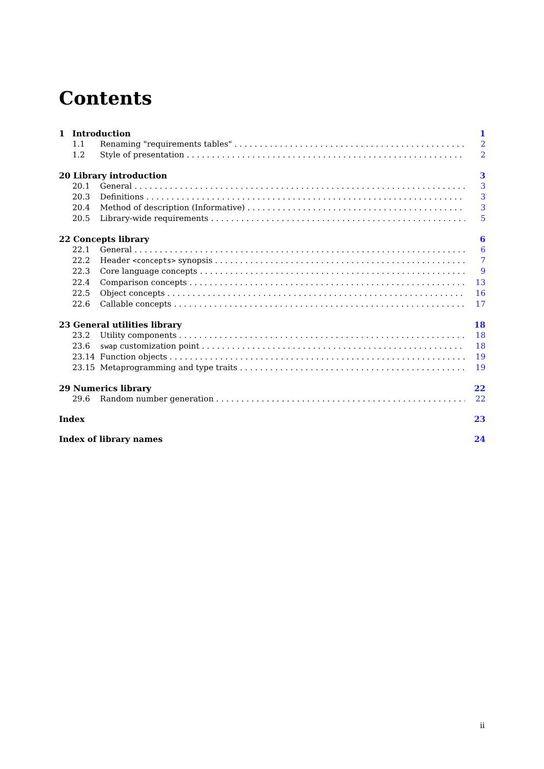Contents
1 Introduction 1
1.1 Renaming "requirements tables" 2
1.2 Style of presentation 2
20 Library introduction 3
20.1 General 3
20.3 Definitions 3
20.4 Method of description (Informative) 3
20.5 Library-wide requirements 5
22 Concepts library 6
22.1 General 6
22.2 Header <concepts> synopsis 7
22.3 Core language concepts 9
22.4 Comparison concepts 13
22.5 Object concepts 16
22.6 Callable concepts 17
23 General utilities library 18
23.2 Utility components 18
23.6 swap customization point 18
23.14 Function objects 19
23.15 Metaprogramming and type traits 19
29 Numerics library 22
29.6 Random number generation 22
Index 23
Index of library names 24
ii